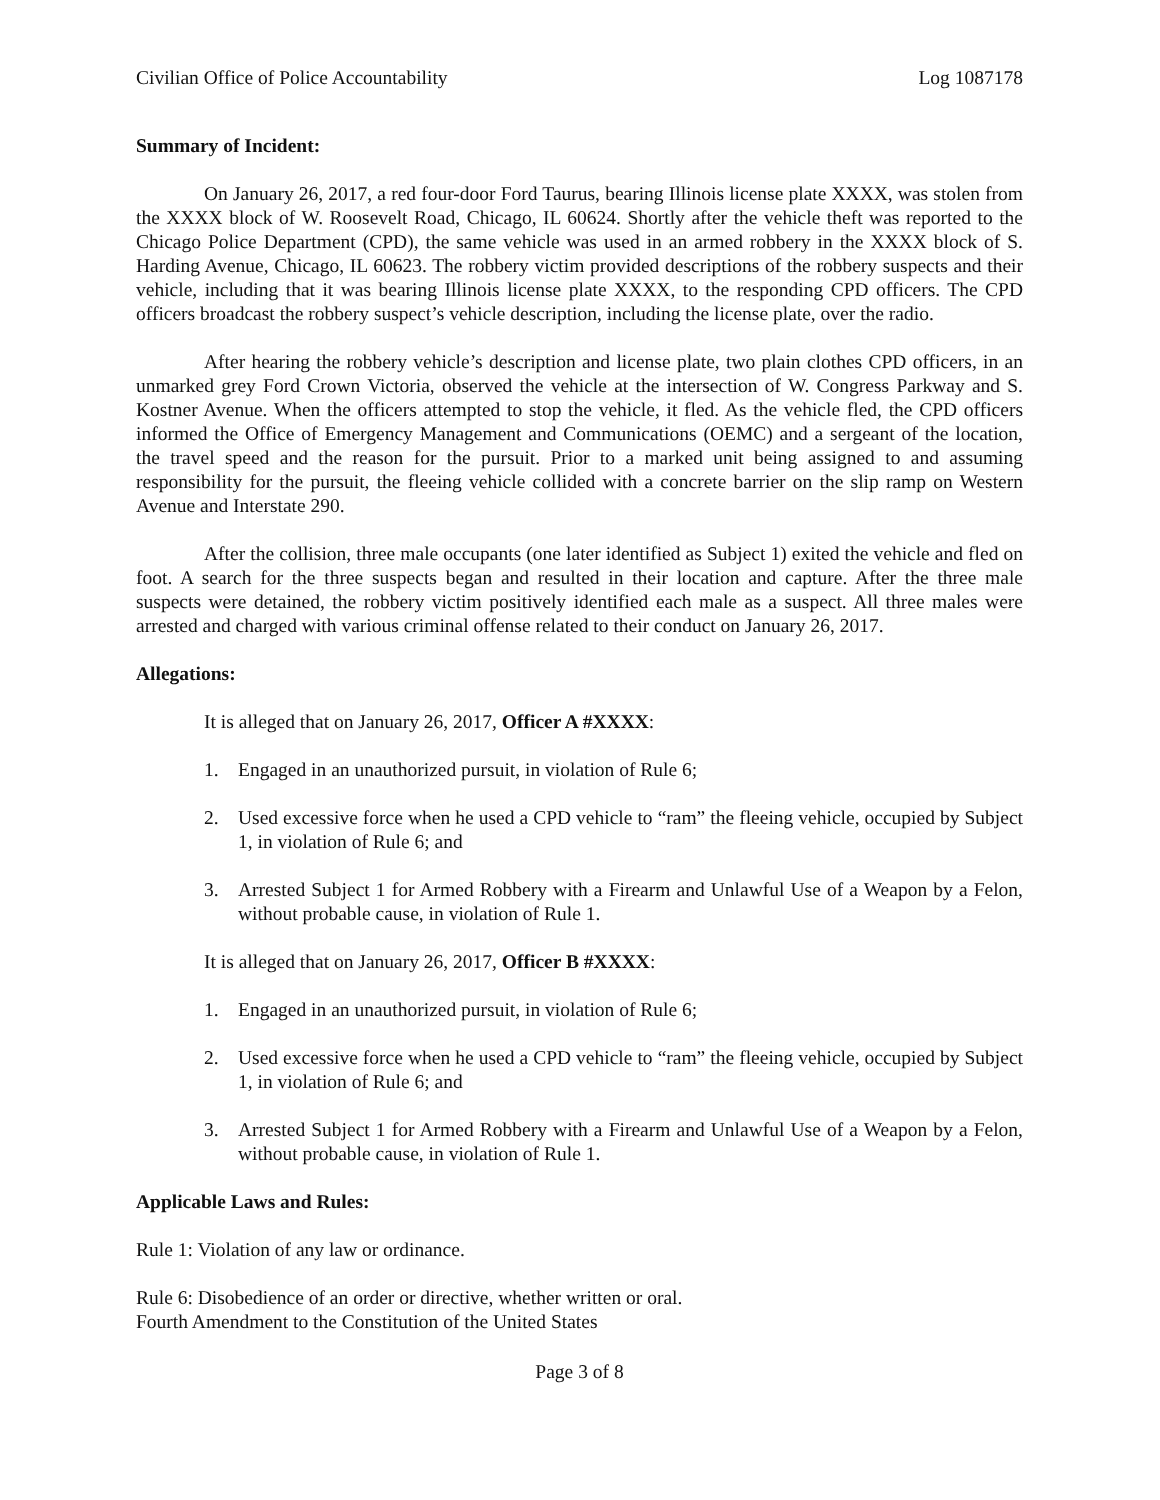Civilian Office of Police Accountability Log 1087178
Summary of Incident:
On January 26, 2017, a red four-door Ford Taurus, bearing Illinois license plate XXXX, was stolen from the XXXX block of W. Roosevelt Road, Chicago, IL 60624. Shortly after the vehicle theft was reported to the Chicago Police Department (CPD), the same vehicle was used in an armed robbery in the XXXX block of S. Harding Avenue, Chicago, IL 60623. The robbery victim provided descriptions of the robbery suspects and their vehicle, including that it was bearing Illinois license plate XXXX, to the responding CPD officers. The CPD officers broadcast the robbery suspect’s vehicle description, including the license plate, over the radio.
After hearing the robbery vehicle’s description and license plate, two plain clothes CPD officers, in an unmarked grey Ford Crown Victoria, observed the vehicle at the intersection of W. Congress Parkway and S. Kostner Avenue. When the officers attempted to stop the vehicle, it fled. As the vehicle fled, the CPD officers informed the Office of Emergency Management and Communications (OEMC) and a sergeant of the location, the travel speed and the reason for the pursuit. Prior to a marked unit being assigned to and assuming responsibility for the pursuit, the fleeing vehicle collided with a concrete barrier on the slip ramp on Western Avenue and Interstate 290.
After the collision, three male occupants (one later identified as Subject 1) exited the vehicle and fled on foot. A search for the three suspects began and resulted in their location and capture. After the three male suspects were detained, the robbery victim positively identified each male as a suspect. All three males were arrested and charged with various criminal offense related to their conduct on January 26, 2017.
Allegations:
It is alleged that on January 26, 2017, Officer A #XXXX:
1. Engaged in an unauthorized pursuit, in violation of Rule 6;
2. Used excessive force when he used a CPD vehicle to “ram” the fleeing vehicle, occupied by Subject 1, in violation of Rule 6; and
3. Arrested Subject 1 for Armed Robbery with a Firearm and Unlawful Use of a Weapon by a Felon, without probable cause, in violation of Rule 1.
It is alleged that on January 26, 2017, Officer B #XXXX:
1. Engaged in an unauthorized pursuit, in violation of Rule 6;
2. Used excessive force when he used a CPD vehicle to “ram” the fleeing vehicle, occupied by Subject 1, in violation of Rule 6; and
3. Arrested Subject 1 for Armed Robbery with a Firearm and Unlawful Use of a Weapon by a Felon, without probable cause, in violation of Rule 1.
Applicable Laws and Rules:
Rule 1: Violation of any law or ordinance.
Rule 6: Disobedience of an order or directive, whether written or oral.
Fourth Amendment to the Constitution of the United States
Page 3 of 8